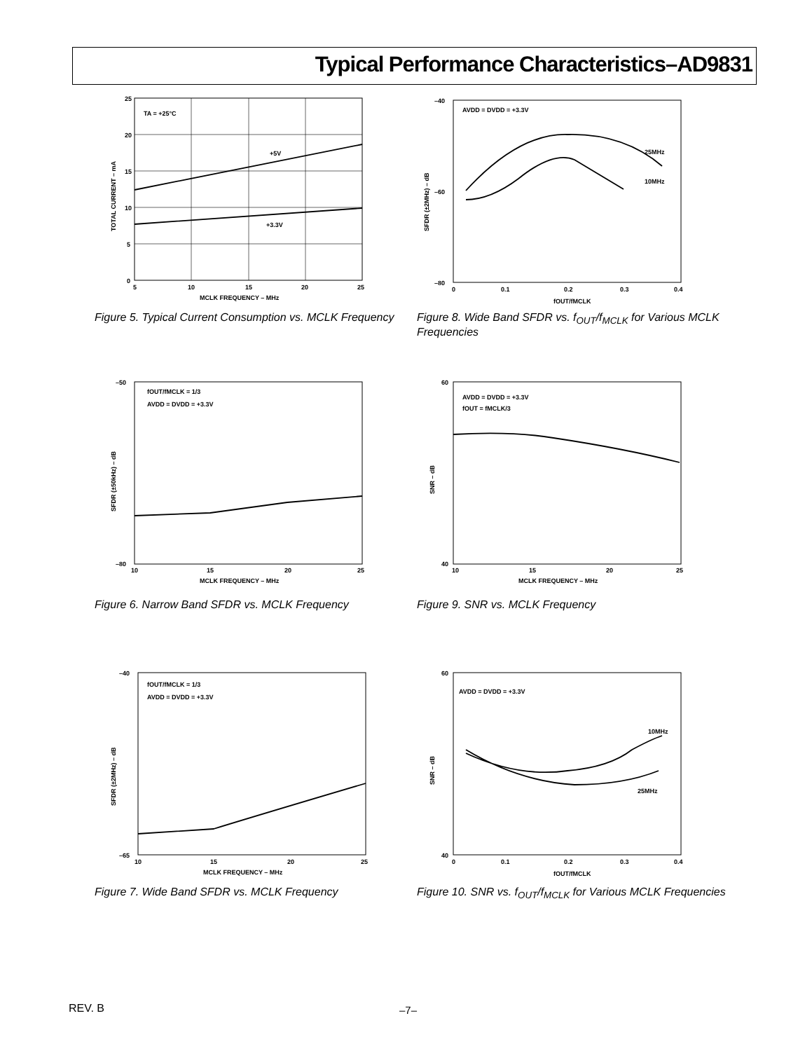Typical Performance Characteristics–AD9831
TA = +25°C
+5V
+3.3V
25
20
15
10
5
0
5
10
15
20
25
MCLK FREQUENCY – MHz
TOTAL CURRENT – mA
Figure 5. Typical Current Consumption vs. MCLK Frequency
AVDD = DVDD = +3.3V
25MHz
10MHz
–40
–60
–80
0
0.1
0.2
0.3
0.4
fOUT/fMCLK
SFDR (±2MHz) – dB
Figure 8. Wide Band SFDR vs. f<sub>OUT</sub>/f<sub>MCLK</sub> for Various MCLK Frequencies
fOUT/fMCLK = 1/3
AVDD = DVDD = +3.3V
–50
–80
10
15
20
25
MCLK FREQUENCY – MHz
SFDR (±50kHz) – dB
Figure 6. Narrow Band SFDR vs. MCLK Frequency
AVDD = DVDD = +3.3V
fOUT = fMCLK/3
60
40
10
15
20
25
MCLK FREQUENCY – MHz
SNR – dB
Figure 9. SNR vs. MCLK Frequency
fOUT/fMCLK = 1/3
AVDD = DVDD = +3.3V
–40
–65
10
15
20
25
MCLK FREQUENCY – MHz
SFDR (±2MHz) – dB
Figure 7. Wide Band SFDR vs. MCLK Frequency
AVDD = DVDD = +3.3V
10MHz
25MHz
60
40
0
0.1
0.2
0.3
0.4
fOUT/fMCLK
SNR – dB
Figure 10. SNR vs. f<sub>OUT</sub>/f<sub>MCLK</sub> for Various MCLK Frequencies
REV. B –7–